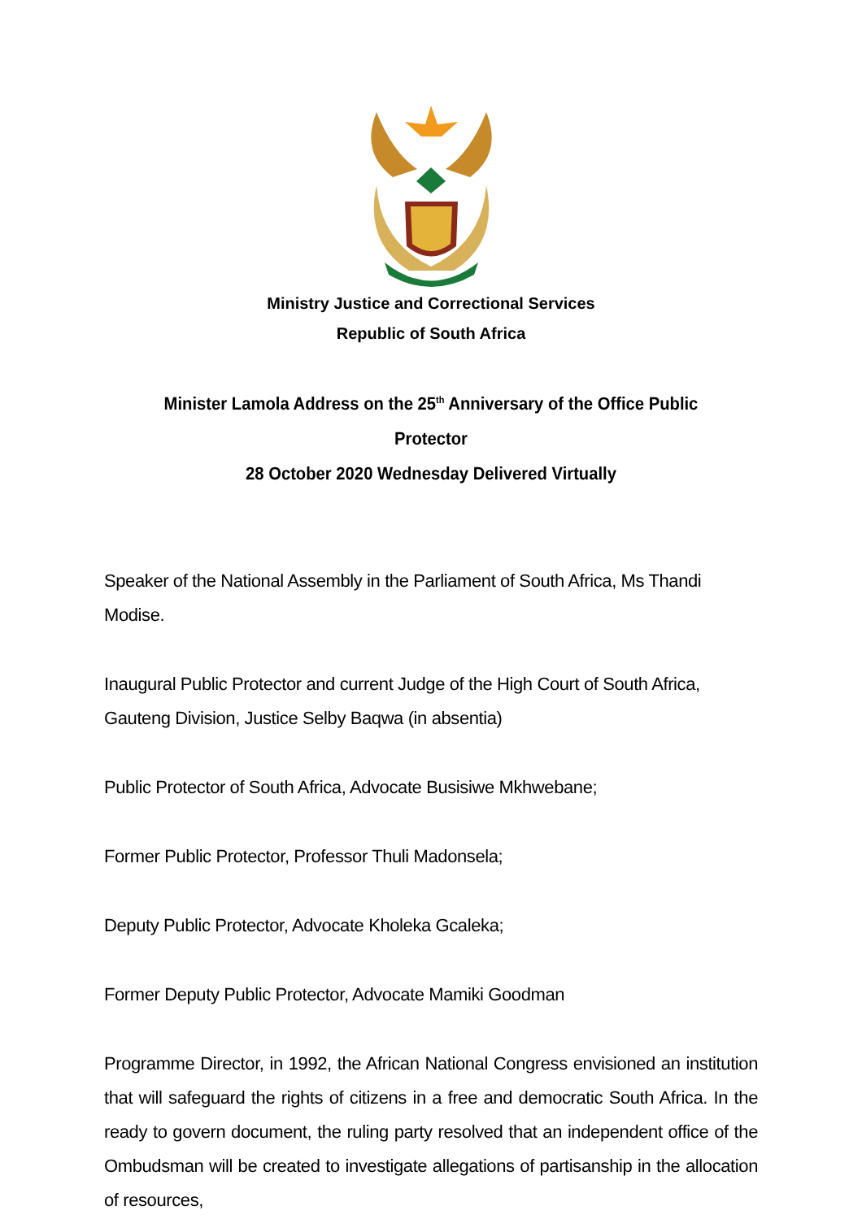Ministry Justice and Correctional Services
Republic of South Africa
Minister Lamola Address on the 25<sup>th</sup> Anniversary of the Office Public Protector
28 October 2020 Wednesday Delivered Virtually
Speaker of the National Assembly in the Parliament of South Africa, Ms Thandi Modise.
Inaugural Public Protector and current Judge of the High Court of South Africa, Gauteng Division, Justice Selby Baqwa (in absentia)
Public Protector of South Africa, Advocate Busisiwe Mkhwebane;
Former Public Protector, Professor Thuli Madonsela;
Deputy Public Protector, Advocate Kholeka Gcaleka;
Former Deputy Public Protector, Advocate Mamiki Goodman
Programme Director, in 1992, the African National Congress envisioned an institution that will safeguard the rights of citizens in a free and democratic South Africa. In the ready to govern document, the ruling party resolved that an independent office of the Ombudsman will be created to investigate allegations of partisanship in the allocation of resources,